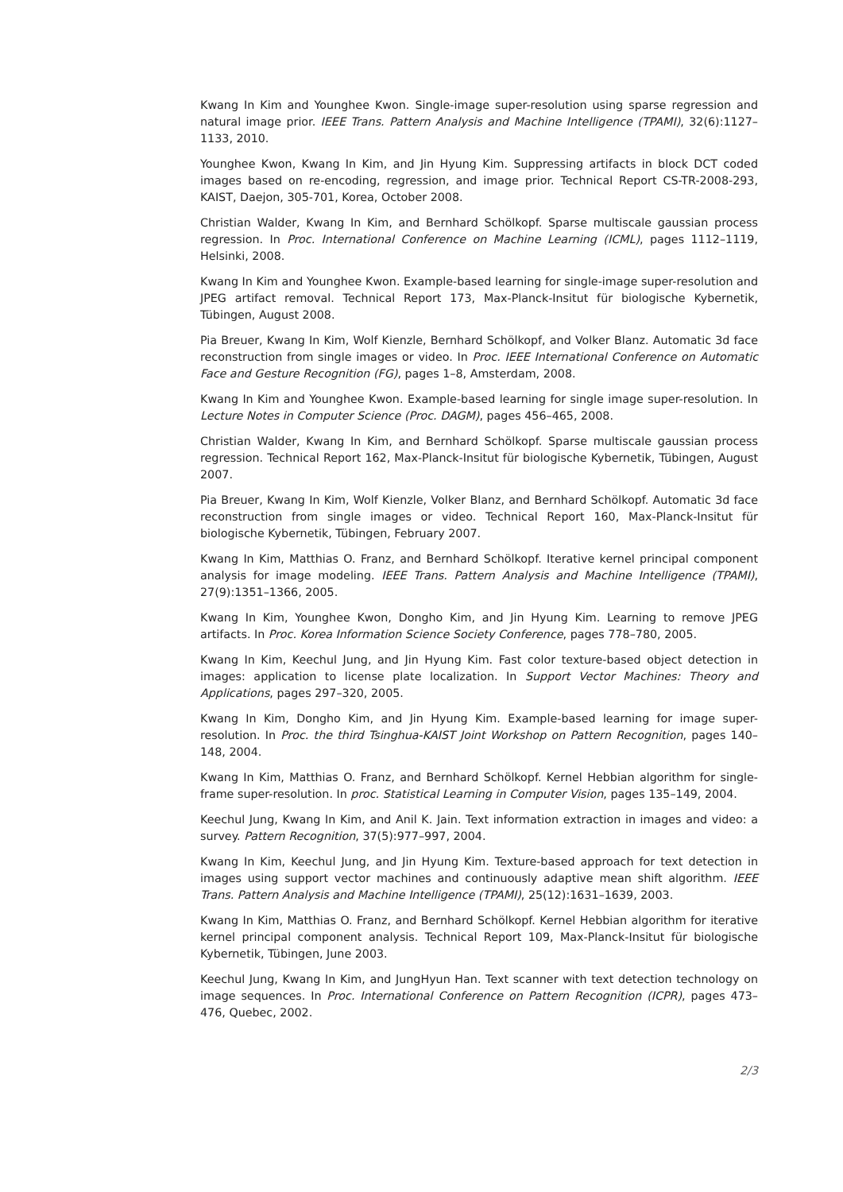Kwang In Kim and Younghee Kwon. Single-image super-resolution using sparse regression and natural image prior. IEEE Trans. Pattern Analysis and Machine Intelligence (TPAMI), 32(6):1127–1133, 2010.
Younghee Kwon, Kwang In Kim, and Jin Hyung Kim. Suppressing artifacts in block DCT coded images based on re-encoding, regression, and image prior. Technical Report CS-TR-2008-293, KAIST, Daejon, 305-701, Korea, October 2008.
Christian Walder, Kwang In Kim, and Bernhard Schölkopf. Sparse multiscale gaussian process regression. In Proc. International Conference on Machine Learning (ICML), pages 1112–1119, Helsinki, 2008.
Kwang In Kim and Younghee Kwon. Example-based learning for single-image super-resolution and JPEG artifact removal. Technical Report 173, Max-Planck-Insitut für biologische Kybernetik, Tübingen, August 2008.
Pia Breuer, Kwang In Kim, Wolf Kienzle, Bernhard Schölkopf, and Volker Blanz. Automatic 3d face reconstruction from single images or video. In Proc. IEEE International Conference on Automatic Face and Gesture Recognition (FG), pages 1–8, Amsterdam, 2008.
Kwang In Kim and Younghee Kwon. Example-based learning for single image super-resolution. In Lecture Notes in Computer Science (Proc. DAGM), pages 456–465, 2008.
Christian Walder, Kwang In Kim, and Bernhard Schölkopf. Sparse multiscale gaussian process regression. Technical Report 162, Max-Planck-Insitut für biologische Kybernetik, Tübingen, August 2007.
Pia Breuer, Kwang In Kim, Wolf Kienzle, Volker Blanz, and Bernhard Schölkopf. Automatic 3d face reconstruction from single images or video. Technical Report 160, Max-Planck-Insitut für biologische Kybernetik, Tübingen, February 2007.
Kwang In Kim, Matthias O. Franz, and Bernhard Schölkopf. Iterative kernel principal component analysis for image modeling. IEEE Trans. Pattern Analysis and Machine Intelligence (TPAMI), 27(9):1351–1366, 2005.
Kwang In Kim, Younghee Kwon, Dongho Kim, and Jin Hyung Kim. Learning to remove JPEG artifacts. In Proc. Korea Information Science Society Conference, pages 778–780, 2005.
Kwang In Kim, Keechul Jung, and Jin Hyung Kim. Fast color texture-based object detection in images: application to license plate localization. In Support Vector Machines: Theory and Applications, pages 297–320, 2005.
Kwang In Kim, Dongho Kim, and Jin Hyung Kim. Example-based learning for image super-resolution. In Proc. the third Tsinghua-KAIST Joint Workshop on Pattern Recognition, pages 140–148, 2004.
Kwang In Kim, Matthias O. Franz, and Bernhard Schölkopf. Kernel Hebbian algorithm for single-frame super-resolution. In proc. Statistical Learning in Computer Vision, pages 135–149, 2004.
Keechul Jung, Kwang In Kim, and Anil K. Jain. Text information extraction in images and video: a survey. Pattern Recognition, 37(5):977–997, 2004.
Kwang In Kim, Keechul Jung, and Jin Hyung Kim. Texture-based approach for text detection in images using support vector machines and continuously adaptive mean shift algorithm. IEEE Trans. Pattern Analysis and Machine Intelligence (TPAMI), 25(12):1631–1639, 2003.
Kwang In Kim, Matthias O. Franz, and Bernhard Schölkopf. Kernel Hebbian algorithm for iterative kernel principal component analysis. Technical Report 109, Max-Planck-Insitut für biologische Kybernetik, Tübingen, June 2003.
Keechul Jung, Kwang In Kim, and JungHyun Han. Text scanner with text detection technology on image sequences. In Proc. International Conference on Pattern Recognition (ICPR), pages 473–476, Quebec, 2002.
2/3